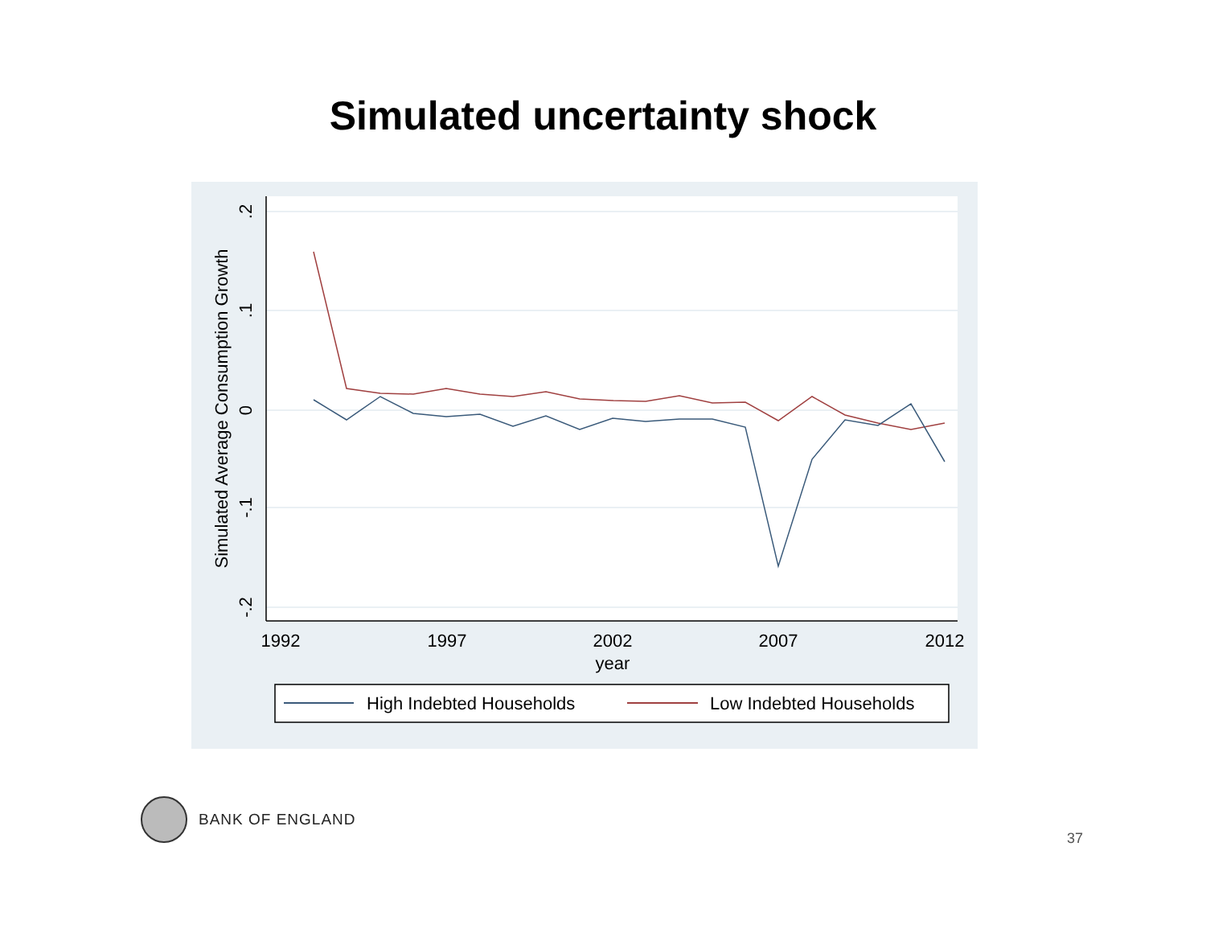Simulated uncertainty shock
.2
.1
0
-.1
-.2
Simulated Average Consumption Growth
1992
1997
2002
2007
2012
year
High Indebted Households
Low Indebted Households
BANK OF ENGLAND
37